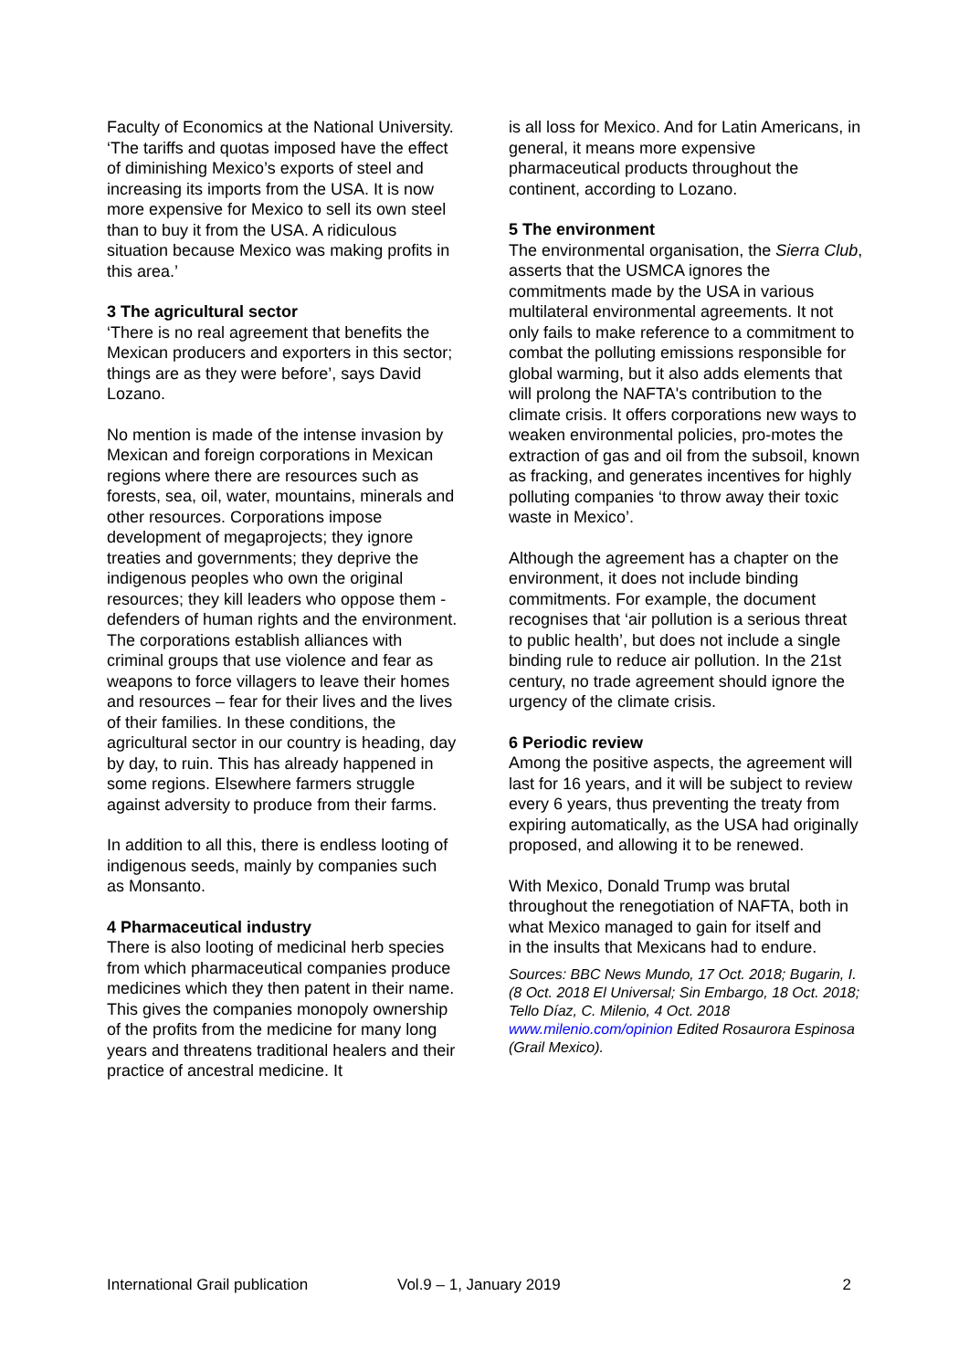Faculty of Economics at the National University. ‘The tariffs and quotas imposed have the effect of diminishing Mexico’s exports of steel and increasing its imports from the USA. It is now more expensive for Mexico to sell its own steel than to buy it from the USA. A ridiculous situation because Mexico was making profits in this area.’
3 The agricultural sector
‘There is no real agreement that benefits the Mexican producers and exporters in this sector; things are as they were before’, says David Lozano.
No mention is made of the intense invasion by Mexican and foreign corporations in Mexican regions where there are resources such as forests, sea, oil, water, mountains, minerals and other resources. Corporations impose development of megaprojects; they ignore treaties and governments; they deprive the indigenous peoples who own the original resources; they kill leaders who oppose them - defenders of human rights and the environment. The corporations establish alliances with criminal groups that use violence and fear as weapons to force villagers to leave their homes and resources – fear for their lives and the lives of their families. In these conditions, the agricultural sector in our country is heading, day by day, to ruin. This has already happened in some regions. Elsewhere farmers struggle against adversity to produce from their farms.
In addition to all this, there is endless looting of indigenous seeds, mainly by companies such as Monsanto.
4 Pharmaceutical industry
There is also looting of medicinal herb species from which pharmaceutical companies produce medicines which they then patent in their name. This gives the companies monopoly ownership of the profits from the medicine for many long years and threatens traditional healers and their practice of ancestral medicine. It
is all loss for Mexico. And for Latin Americans, in general, it means more expensive pharmaceutical products throughout the continent, according to Lozano.
5 The environment
The environmental organisation, the Sierra Club, asserts that the USMCA ignores the commitments made by the USA in various multilateral environmental agreements. It not only fails to make reference to a commitment to combat the polluting emissions responsible for global warming, but it also adds elements that will prolong the NAFTA's contribution to the climate crisis. It offers corporations new ways to weaken environmental policies, pro-motes the extraction of gas and oil from the subsoil, known as fracking, and generates incentives for highly polluting companies ‘to throw away their toxic waste in Mexico’.
Although the agreement has a chapter on the environment, it does not include binding commitments. For example, the document recognises that ‘air pollution is a serious threat to public health’, but does not include a single binding rule to reduce air pollution. In the 21st century, no trade agreement should ignore the urgency of the climate crisis.
6 Periodic review
Among the positive aspects, the agreement will last for 16 years, and it will be subject to review every 6 years, thus preventing the treaty from expiring automatically, as the USA had originally proposed, and allowing it to be renewed.
With Mexico, Donald Trump was brutal throughout the renegotiation of NAFTA, both in what Mexico managed to gain for itself and
in the insults that Mexicans had to endure.
Sources: BBC News Mundo, 17 Oct. 2018; Bugarin, I.(8 Oct. 2018 El Universal; Sin Embargo, 18 Oct. 2018; Tello Díaz, C. Milenio, 4 Oct. 2018 www.milenio.com/opinion Edited Rosaurora Espinosa (Grail Mexico).
International Grail publication Vol.9 – 1, January 2019 2